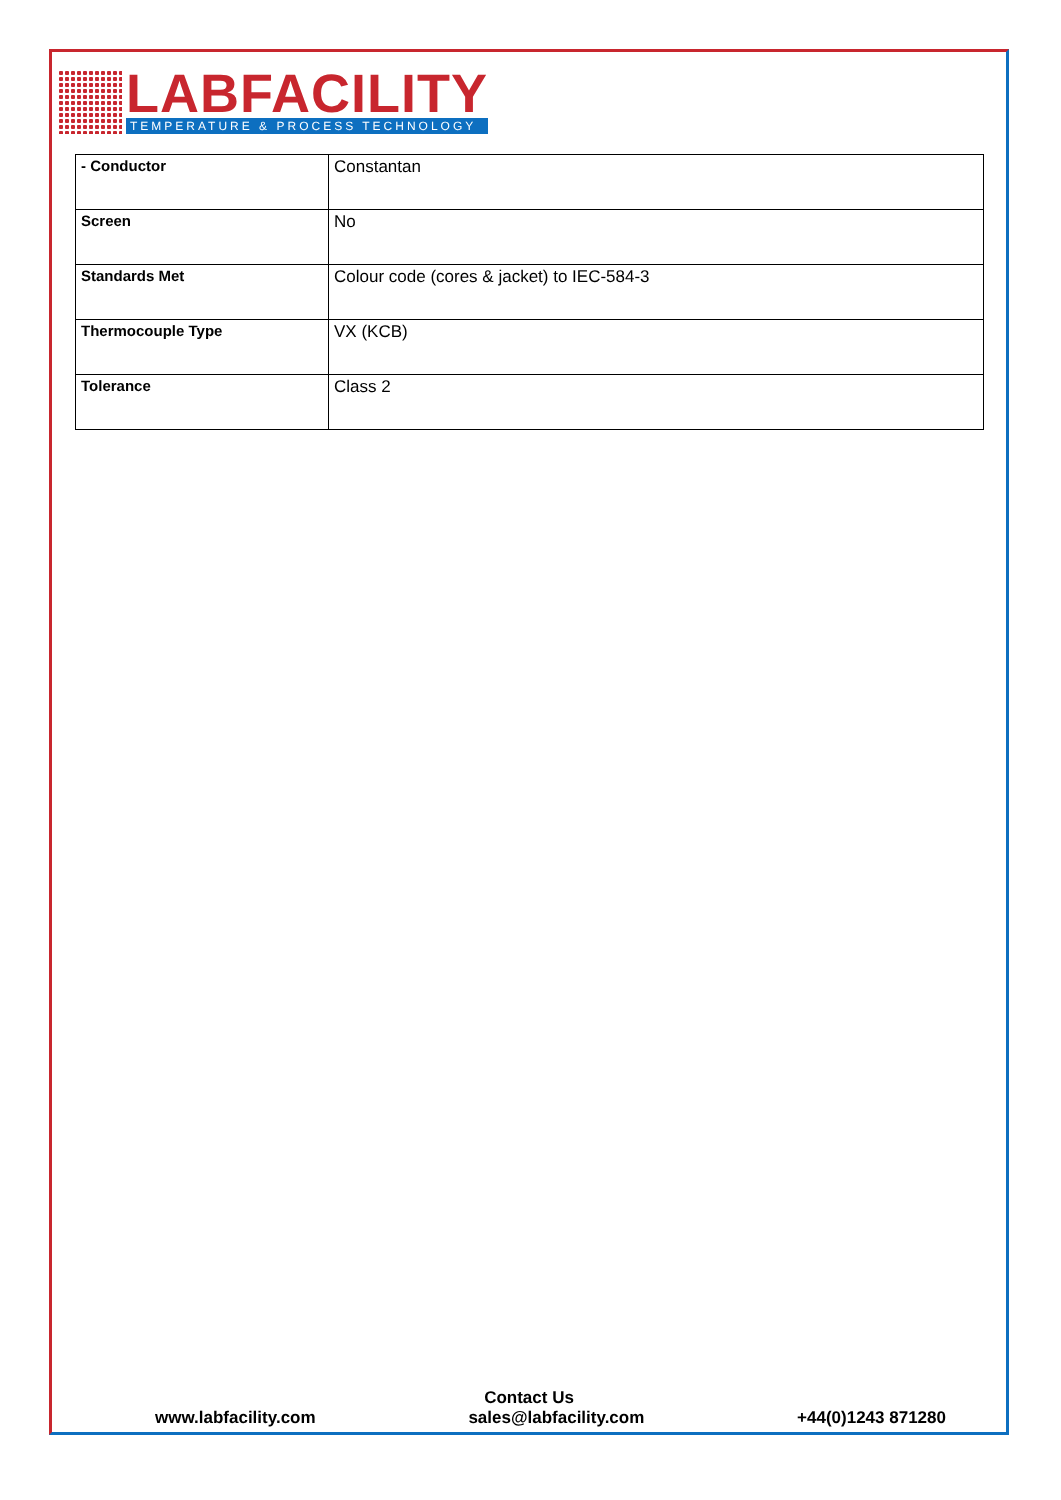LABFACILITY
TEMPERATURE & PROCESS TECHNOLOGY
| - Conductor | Constantan |
| Screen | No |
| Standards Met | Colour code (cores & jacket) to IEC-584-3 |
| Thermocouple Type | VX (KCB) |
| Tolerance | Class 2 |
Contact Us
www.labfacility.com sales@labfacility.com +44(0)1243 871280